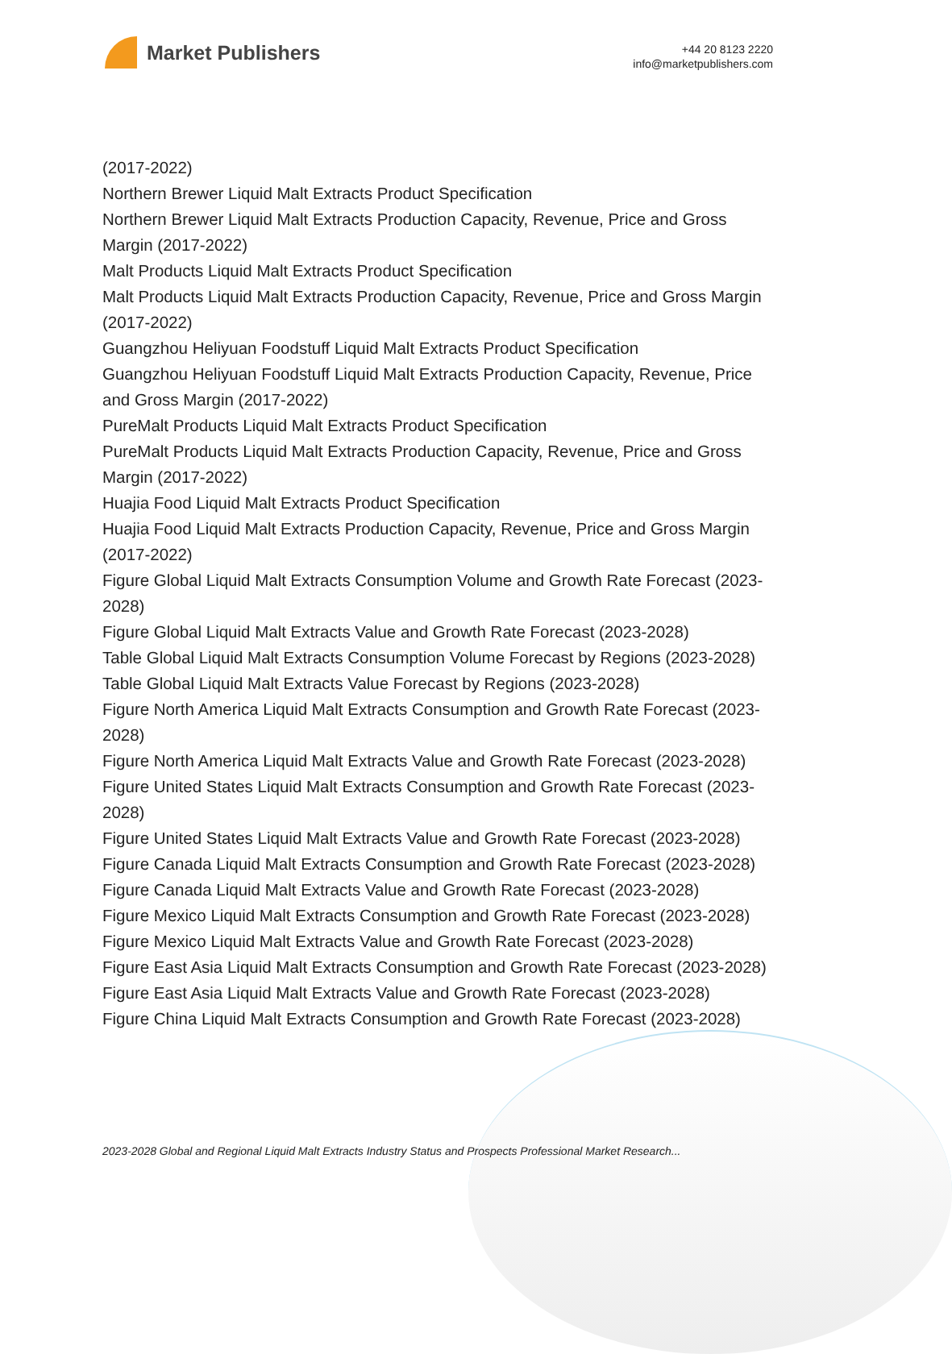Market Publishers
+44 20 8123 2220
info@marketpublishers.com
(2017-2022)
Northern Brewer Liquid Malt Extracts Product Specification
Northern Brewer Liquid Malt Extracts Production Capacity, Revenue, Price and Gross Margin (2017-2022)
Malt Products Liquid Malt Extracts Product Specification
Malt Products Liquid Malt Extracts Production Capacity, Revenue, Price and Gross Margin (2017-2022)
Guangzhou Heliyuan Foodstuff Liquid Malt Extracts Product Specification
Guangzhou Heliyuan Foodstuff Liquid Malt Extracts Production Capacity, Revenue, Price and Gross Margin (2017-2022)
PureMalt Products Liquid Malt Extracts Product Specification
PureMalt Products Liquid Malt Extracts Production Capacity, Revenue, Price and Gross Margin (2017-2022)
Huajia Food Liquid Malt Extracts Product Specification
Huajia Food Liquid Malt Extracts Production Capacity, Revenue, Price and Gross Margin (2017-2022)
Figure Global Liquid Malt Extracts Consumption Volume and Growth Rate Forecast (2023-2028)
Figure Global Liquid Malt Extracts Value and Growth Rate Forecast (2023-2028)
Table Global Liquid Malt Extracts Consumption Volume Forecast by Regions (2023-2028)
Table Global Liquid Malt Extracts Value Forecast by Regions (2023-2028)
Figure North America Liquid Malt Extracts Consumption and Growth Rate Forecast (2023-2028)
Figure North America Liquid Malt Extracts Value and Growth Rate Forecast (2023-2028)
Figure United States Liquid Malt Extracts Consumption and Growth Rate Forecast (2023-2028)
Figure United States Liquid Malt Extracts Value and Growth Rate Forecast (2023-2028)
Figure Canada Liquid Malt Extracts Consumption and Growth Rate Forecast (2023-2028)
Figure Canada Liquid Malt Extracts Value and Growth Rate Forecast (2023-2028)
Figure Mexico Liquid Malt Extracts Consumption and Growth Rate Forecast (2023-2028)
Figure Mexico Liquid Malt Extracts Value and Growth Rate Forecast (2023-2028)
Figure East Asia Liquid Malt Extracts Consumption and Growth Rate Forecast (2023-2028)
Figure East Asia Liquid Malt Extracts Value and Growth Rate Forecast (2023-2028)
Figure China Liquid Malt Extracts Consumption and Growth Rate Forecast (2023-2028)
2023-2028 Global and Regional Liquid Malt Extracts Industry Status and Prospects Professional Market Research...